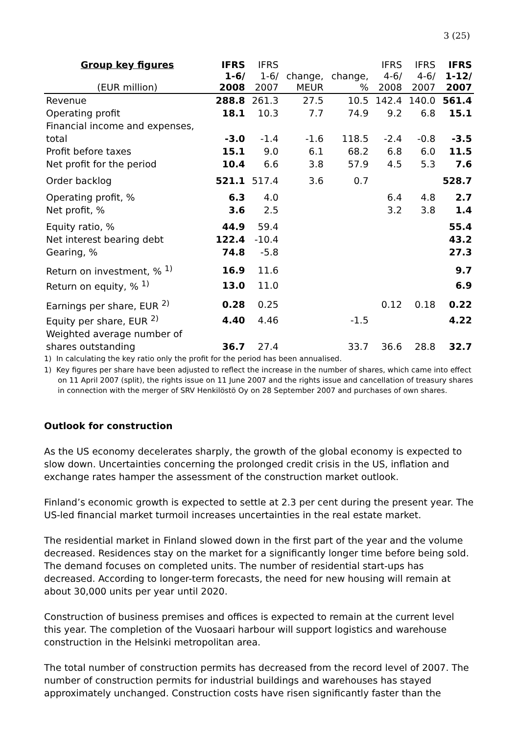3 (25)
| Group key figures (EUR million) | IFRS 1-6/ 2008 | IFRS 1-6/ 2007 | change, MEUR | change, % | IFRS 4-6/ 2008 | IFRS 4-6/ 2007 | IFRS 1-12/ 2007 |
| --- | --- | --- | --- | --- | --- | --- | --- |
| Revenue | 288.8 | 261.3 | 27.5 | 10.5 | 142.4 | 140.0 | 561.4 |
| Operating profit | 18.1 | 10.3 | 7.7 | 74.9 | 9.2 | 6.8 | 15.1 |
| Financial income and expenses, total | -3.0 | -1.4 | -1.6 | 118.5 | -2.4 | -0.8 | -3.5 |
| Profit before taxes | 15.1 | 9.0 | 6.1 | 68.2 | 6.8 | 6.0 | 11.5 |
| Net profit for the period | 10.4 | 6.6 | 3.8 | 57.9 | 4.5 | 5.3 | 7.6 |
| Order backlog | 521.1 | 517.4 | 3.6 | 0.7 | | | 528.7 |
| Operating profit, % | 6.3 | 4.0 | | | 6.4 | 4.8 | 2.7 |
| Net profit, % | 3.6 | 2.5 | | | 3.2 | 3.8 | 1.4 |
| Equity ratio, % | 44.9 | 59.4 | | | | | 55.4 |
| Net interest bearing debt | 122.4 | -10.4 | | | | | 43.2 |
| Gearing, % | 74.8 | -5.8 | | | | | 27.3 |
| Return on investment, % <sup>1)</sup> | 16.9 | 11.6 | | | | | 9.7 |
| Return on equity, % <sup>1)</sup> | 13.0 | 11.0 | | | | | 6.9 |
| Earnings per share, EUR <sup>2)</sup> | 0.28 | 0.25 | | | 0.12 | 0.18 | 0.22 |
| Equity per share, EUR <sup>2)</sup> | 4.40 | 4.46 | | -1.5 | | | 4.22 |
| Weighted average number of shares outstanding | 36.7 | 27.4 | | 33.7 | 36.6 | 28.8 | 32.7 |
1) In calculating the key ratio only the profit for the period has been annualised.
1) Key figures per share have been adjusted to reflect the increase in the number of shares, which came into effect on 11 April 2007 (split), the rights issue on 11 June 2007 and the rights issue and cancellation of treasury shares in connection with the merger of SRV Henkilöstö Oy on 28 September 2007 and purchases of own shares.
Outlook for construction
As the US economy decelerates sharply, the growth of the global economy is expected to slow down. Uncertainties concerning the prolonged credit crisis in the US, inflation and exchange rates hamper the assessment of the construction market outlook.
Finland’s economic growth is expected to settle at 2.3 per cent during the present year. The US-led financial market turmoil increases uncertainties in the real estate market.
The residential market in Finland slowed down in the first part of the year and the volume decreased. Residences stay on the market for a significantly longer time before being sold. The demand focuses on completed units. The number of residential start-ups has decreased. According to longer-term forecasts, the need for new housing will remain at about 30,000 units per year until 2020.
Construction of business premises and offices is expected to remain at the current level this year. The completion of the Vuosaari harbour will support logistics and warehouse construction in the Helsinki metropolitan area.
The total number of construction permits has decreased from the record level of 2007. The number of construction permits for industrial buildings and warehouses has stayed approximately unchanged. Construction costs have risen significantly faster than the